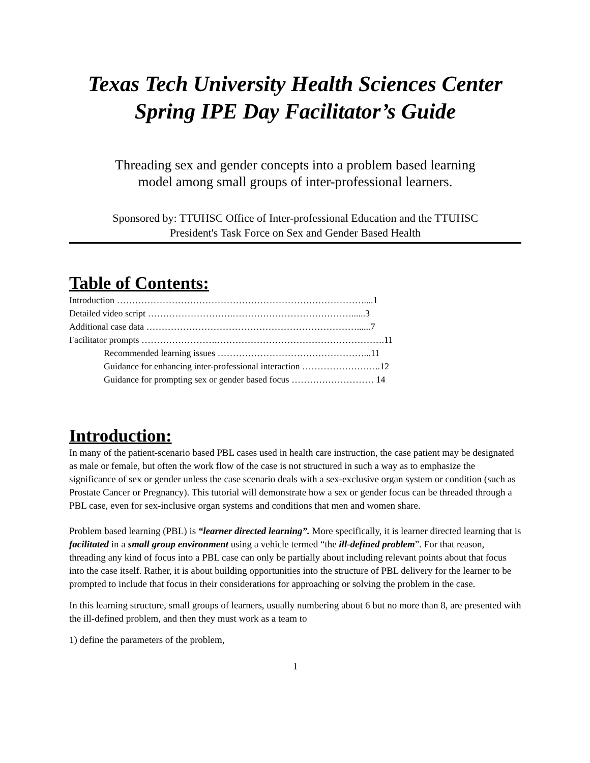Texas Tech University Health Sciences Center
Spring IPE Day Facilitator’s Guide
Threading sex and gender concepts into a problem based learning
model among small groups of inter-professional learners.
Sponsored by: TTUHSC Office of Inter-professional Education and the TTUHSC
President's Task Force on Sex and Gender Based Health
Table of Contents:
Introduction ………………………………………………………………………....1
Detailed video script ……………………….…………………………………......3
Additional case data ……………………………………………………………......7
Facilitator prompts …………………….……………………………………………….11
Recommended learning issues …………………………………………...11
Guidance for enhancing inter-professional interaction ……………………..12
Guidance for prompting sex or gender based focus ……………………… 14
Introduction:
In many of the patient-scenario based PBL cases used in health care instruction, the case patient may be designated as male or female, but often the work flow of the case is not structured in such a way as to emphasize the significance of sex or gender unless the case scenario deals with a sex-exclusive organ system or condition (such as Prostate Cancer or Pregnancy). This tutorial will demonstrate how a sex or gender focus can be threaded through a PBL case, even for sex-inclusive organ systems and conditions that men and women share.
Problem based learning (PBL) is “learner directed learning”. More specifically, it is learner directed learning that is facilitated in a small group environment using a vehicle termed “the ill-defined problem”. For that reason, threading any kind of focus into a PBL case can only be partially about including relevant points about that focus into the case itself. Rather, it is about building opportunities into the structure of PBL delivery for the learner to be prompted to include that focus in their considerations for approaching or solving the problem in the case.
In this learning structure, small groups of learners, usually numbering about 6 but no more than 8, are presented with the ill-defined problem, and then they must work as a team to
1) define the parameters of the problem,
1